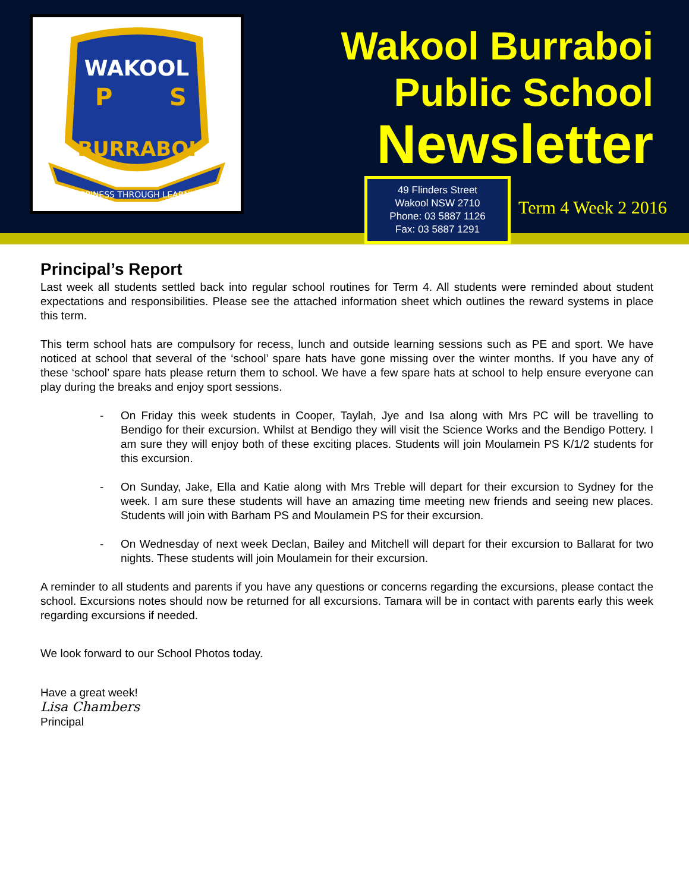WAKOOL
P
S
BURRABOI
HAPPINESS THROUGH LEARNING
Wakool Burraboi
Public School
Newsletter
49 Flinders Street
Wakool NSW 2710
Phone: 03 5887 1126
Fax: 03 5887 1291
Term 4 Week 2 2016
Principal’s Report
Last week all students settled back into regular school routines for Term 4. All students were reminded about student expectations and responsibilities. Please see the attached information sheet which outlines the reward systems in place this term.
This term school hats are compulsory for recess, lunch and outside learning sessions such as PE and sport. We have noticed at school that several of the ‘school’ spare hats have gone missing over the winter months. If you have any of these ‘school’ spare hats please return them to school. We have a few spare hats at school to help ensure everyone can play during the breaks and enjoy sport sessions.
- On Friday this week students in Cooper, Taylah, Jye and Isa along with Mrs PC will be travelling to Bendigo for their excursion. Whilst at Bendigo they will visit the Science Works and the Bendigo Pottery. I am sure they will enjoy both of these exciting places. Students will join Moulamein PS K/1/2 students for this excursion.
- On Sunday, Jake, Ella and Katie along with Mrs Treble will depart for their excursion to Sydney for the week. I am sure these students will have an amazing time meeting new friends and seeing new places. Students will join with Barham PS and Moulamein PS for their excursion.
- On Wednesday of next week Declan, Bailey and Mitchell will depart for their excursion to Ballarat for two nights. These students will join Moulamein for their excursion.
A reminder to all students and parents if you have any questions or concerns regarding the excursions, please contact the school. Excursions notes should now be returned for all excursions. Tamara will be in contact with parents early this week regarding excursions if needed.
We look forward to our School Photos today.
Have a great week!
Lisa Chambers
Principal